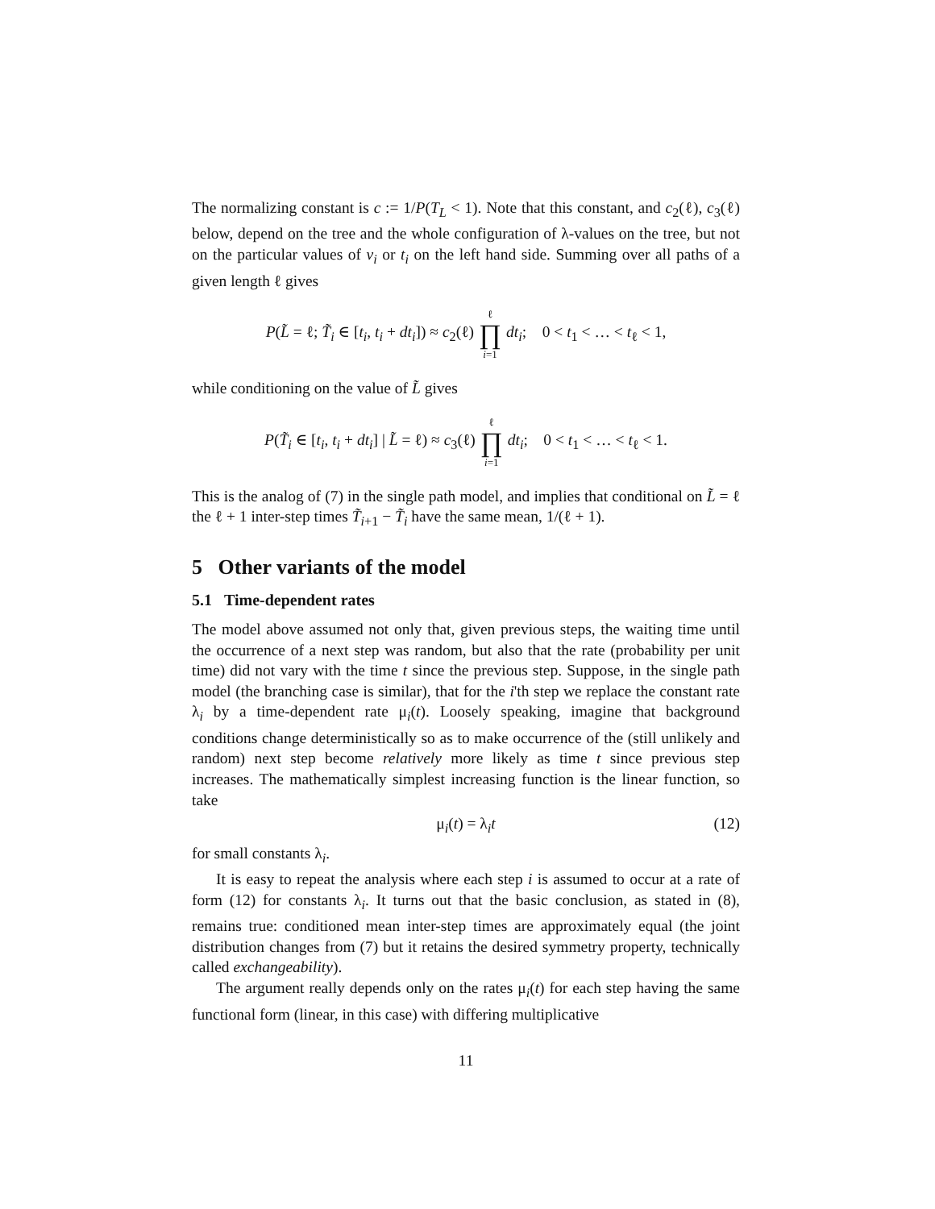The normalizing constant is c := 1/P(T<sub>L</sub> < 1). Note that this constant, and c<sub>2</sub>(ℓ), c<sub>3</sub>(ℓ) below, depend on the tree and the whole configuration of λ-values on the tree, but not on the particular values of v<sub>i</sub> or t<sub>i</sub> on the left hand side. Summing over all paths of a given length ℓ gives
P(L̃ = ℓ; T̃<sub>i</sub> ∈ [t<sub>i</sub>, t<sub>i</sub> + dt<sub>i</sub>]) ≈ c<sub>2</sub>(ℓ) ℓ ∏ i=1 dt<sub>i</sub>; 0 < t<sub>1</sub> < … < t<sub>ℓ</sub> < 1,
while conditioning on the value of L̃ gives
P(T̃<sub>i</sub> ∈ [t<sub>i</sub>, t<sub>i</sub> + dt<sub>i</sub>] | L̃ = ℓ) ≈ c<sub>3</sub>(ℓ) ℓ ∏ i=1 dt<sub>i</sub>; 0 < t<sub>1</sub> < … < t<sub>ℓ</sub> < 1.
This is the analog of (7) in the single path model, and implies that conditional on L̃ = ℓ the ℓ + 1 inter-step times T̃<sub>i+1</sub> − T̃<sub>i</sub> have the same mean, 1/(ℓ + 1).
5 Other variants of the model
5.1 Time-dependent rates
The model above assumed not only that, given previous steps, the waiting time until the occurrence of a next step was random, but also that the rate (probability per unit time) did not vary with the time t since the previous step. Suppose, in the single path model (the branching case is similar), that for the i'th step we replace the constant rate λ<sub>i</sub> by a time-dependent rate μ<sub>i</sub>(t). Loosely speaking, imagine that background conditions change deterministically so as to make occurrence of the (still unlikely and random) next step become relatively more likely as time t since previous step increases. The mathematically simplest increasing function is the linear function, so take
μ<sub>i</sub>(t) = λ<sub>i</sub>t (12)
for small constants λ<sub>i</sub>.
It is easy to repeat the analysis where each step i is assumed to occur at a rate of form (12) for constants λ<sub>i</sub>. It turns out that the basic conclusion, as stated in (8), remains true: conditioned mean inter-step times are approximately equal (the joint distribution changes from (7) but it retains the desired symmetry property, technically called exchangeability).
The argument really depends only on the rates μ<sub>i</sub>(t) for each step having the same functional form (linear, in this case) with differing multiplicative
11